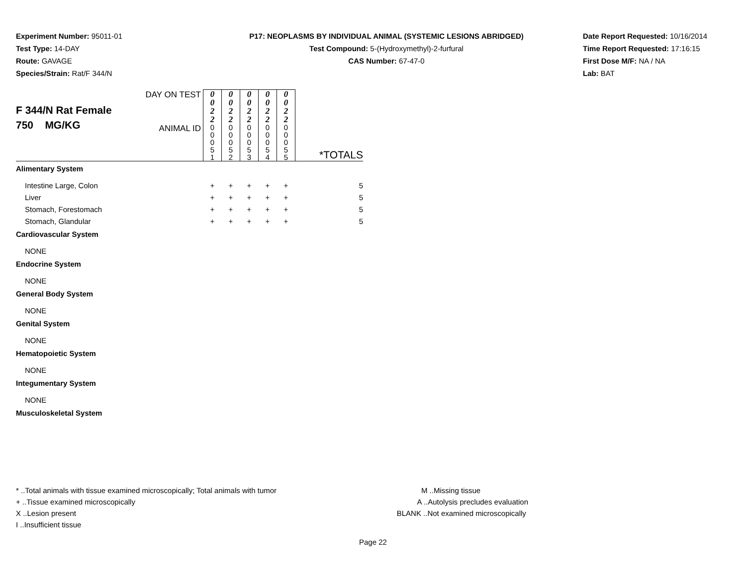Experiment Number: 95011-01
Test Type: 14-DAY
Route: GAVAGE
Species/Strain: Rat/F 344/N
P17: NEOPLASMS BY INDIVIDUAL ANIMAL (SYSTEMIC LESIONS ABRIDGED)
Test Compound: 5-(Hydroxymethyl)-2-furfural
CAS Number: 67-47-0
Date Report Requested: 10/16/2014
Time Report Requested: 17:16:15
First Dose M/F: NA / NA
Lab: BAT
| F 344/N Rat Female 750 MG/KG | DAY ON TEST | 0 0 2 2 | 0 0 2 2 | 0 0 2 2 | 0 0 2 2 | 0 0 2 2 | *TOTALS |
| | ANIMAL ID | 0 0 0 5 1 | 0 0 0 5 2 | 0 0 0 5 3 | 0 0 0 5 4 | 0 0 0 5 5 | |
| Alimentary System | | | | | | | |
| Intestine Large, Colon | | + | + | + | + | + | 5 |
| Liver | | + | + | + | + | + | 5 |
| Stomach, Forestomach | | + | + | + | + | + | 5 |
| Stomach, Glandular | | + | + | + | + | + | 5 |
| Cardiovascular System | | | | | | | |
| NONE | | | | | | | |
| Endocrine System | | | | | | | |
| NONE | | | | | | | |
| General Body System | | | | | | | |
| NONE | | | | | | | |
| Genital System | | | | | | | |
| NONE | | | | | | | |
| Hematopoietic System | | | | | | | |
| NONE | | | | | | | |
| Integumentary System | | | | | | | |
| NONE | | | | | | | |
| Musculoskeletal System | | | | | | | |
* ..Total animals with tissue examined microscopically; Total animals with tumor
+ ..Tissue examined microscopically
X ..Lesion present
I ..Insufficient tissue
M ..Missing tissue
A ..Autolysis precludes evaluation
BLANK ..Not examined microscopically
Page 22